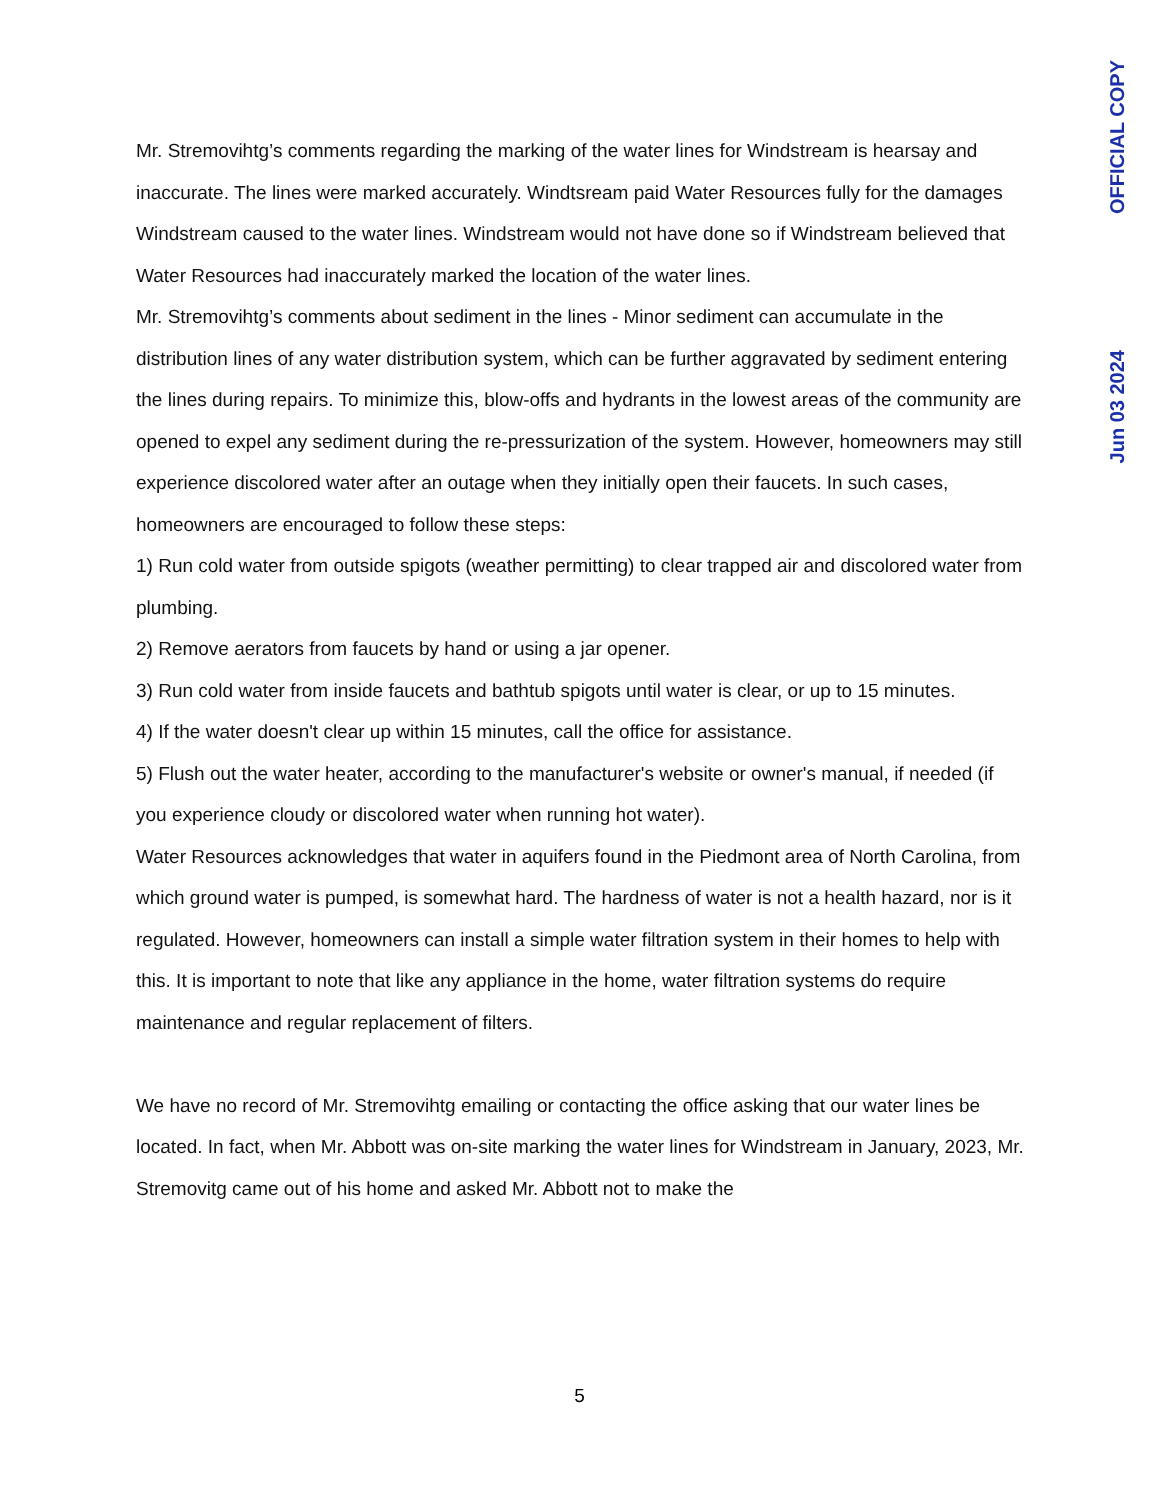OFFICIAL COPY
Jun 03 2024
Mr. Stremovihtg’s comments regarding the marking of the water lines for Windstream is hearsay and inaccurate. The lines were marked accurately. Windtsream paid Water Resources fully for the damages Windstream caused to the water lines. Windstream would not have done so if Windstream believed that Water Resources had inaccurately marked the location of the water lines.
Mr. Stremovihtg’s comments about sediment in the lines - Minor sediment can accumulate in the distribution lines of any water distribution system, which can be further aggravated by sediment entering the lines during repairs. To minimize this, blow-offs and hydrants in the lowest areas of the community are opened to expel any sediment during the re-pressurization of the system. However, homeowners may still experience discolored water after an outage when they initially open their faucets. In such cases, homeowners are encouraged to follow these steps:
1) Run cold water from outside spigots (weather permitting) to clear trapped air and discolored water from plumbing.
2) Remove aerators from faucets by hand or using a jar opener.
3) Run cold water from inside faucets and bathtub spigots until water is clear, or up to 15 minutes.
4) If the water doesn't clear up within 15 minutes, call the office for assistance.
5) Flush out the water heater, according to the manufacturer's website or owner's manual, if needed (if you experience cloudy or discolored water when running hot water).
Water Resources acknowledges that water in aquifers found in the Piedmont area of North Carolina, from which ground water is pumped, is somewhat hard. The hardness of water is not a health hazard, nor is it regulated. However, homeowners can install a simple water filtration system in their homes to help with this. It is important to note that like any appliance in the home, water filtration systems do require maintenance and regular replacement of filters.
We have no record of Mr. Stremovihtg emailing or contacting the office asking that our water lines be located. In fact, when Mr. Abbott was on-site marking the water lines for Windstream in January, 2023, Mr. Stremovitg came out of his home and asked Mr. Abbott not to make the
5